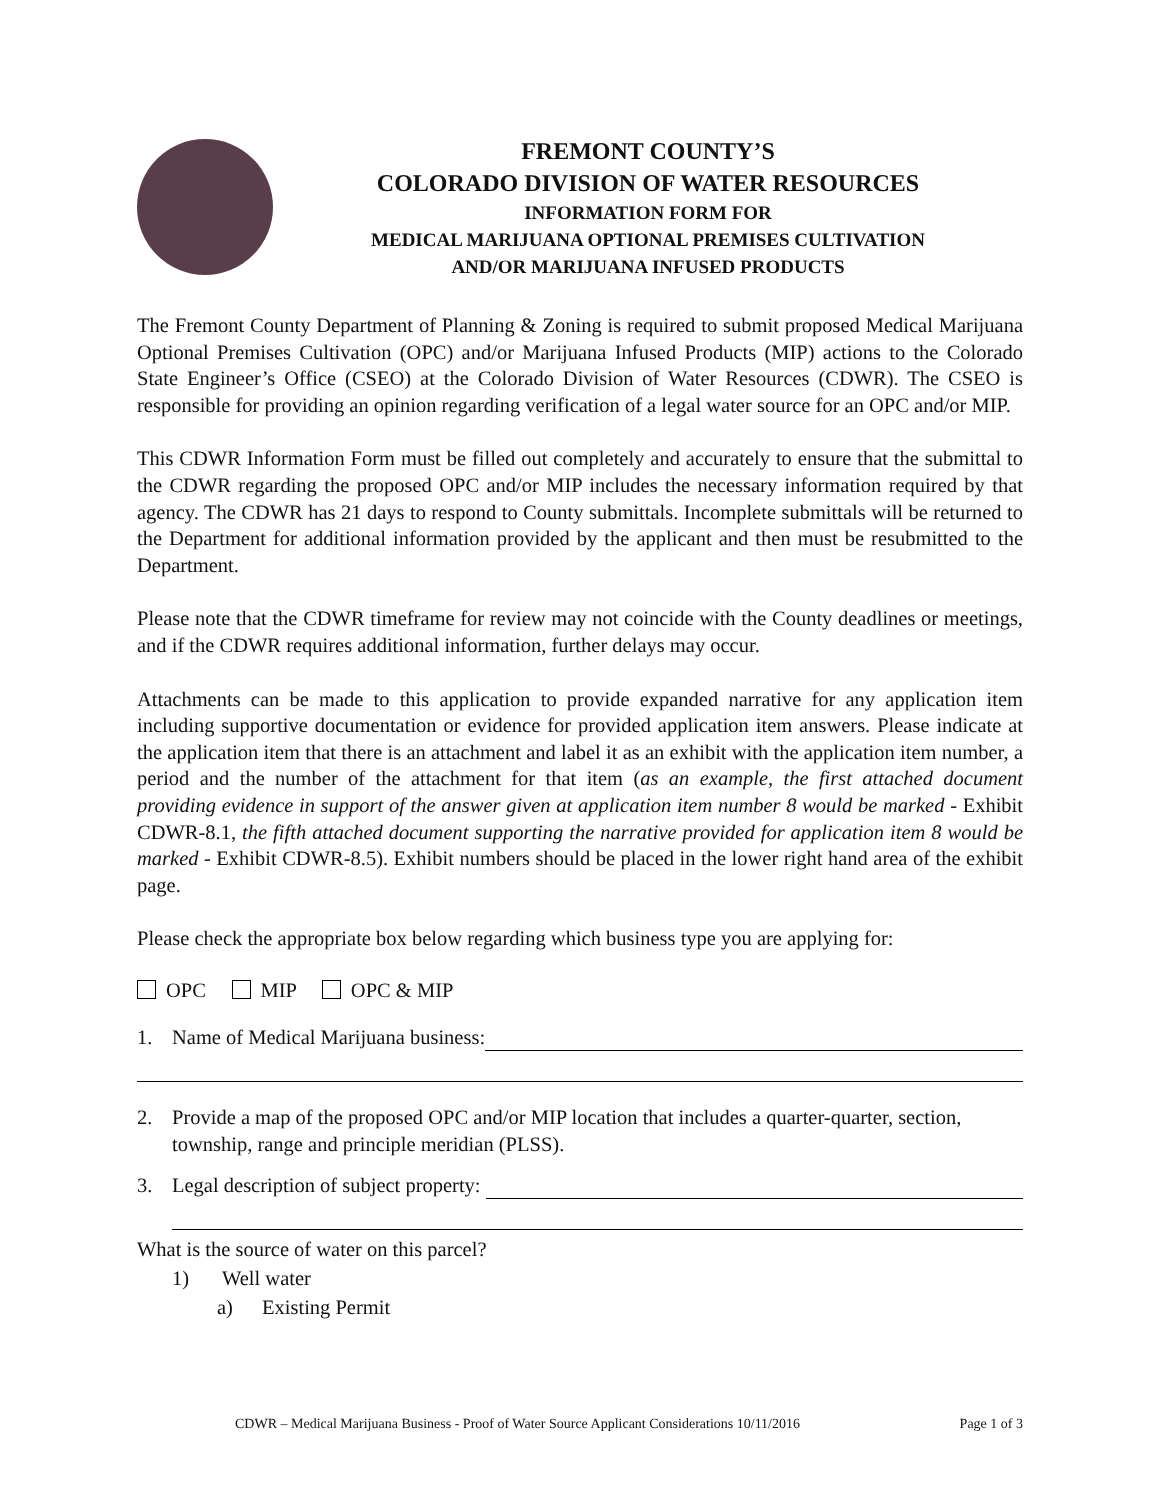FREMONT COUNTY’S
COLORADO DIVISION OF WATER RESOURCES
INFORMATION FORM FOR
MEDICAL MARIJUANA OPTIONAL PREMISES CULTIVATION
AND/OR MARIJUANA INFUSED PRODUCTS
The Fremont County Department of Planning & Zoning is required to submit proposed Medical Marijuana Optional Premises Cultivation (OPC) and/or Marijuana Infused Products (MIP) actions to the Colorado State Engineer’s Office (CSEO) at the Colorado Division of Water Resources (CDWR). The CSEO is responsible for providing an opinion regarding verification of a legal water source for an OPC and/or MIP.
This CDWR Information Form must be filled out completely and accurately to ensure that the submittal to the CDWR regarding the proposed OPC and/or MIP includes the necessary information required by that agency. The CDWR has 21 days to respond to County submittals. Incomplete submittals will be returned to the Department for additional information provided by the applicant and then must be resubmitted to the Department.
Please note that the CDWR timeframe for review may not coincide with the County deadlines or meetings, and if the CDWR requires additional information, further delays may occur.
Attachments can be made to this application to provide expanded narrative for any application item including supportive documentation or evidence for provided application item answers. Please indicate at the application item that there is an attachment and label it as an exhibit with the application item number, a period and the number of the attachment for that item (as an example, the first attached document providing evidence in support of the answer given at application item number 8 would be marked - Exhibit CDWR-8.1, the fifth attached document supporting the narrative provided for application item 8 would be marked - Exhibit CDWR-8.5). Exhibit numbers should be placed in the lower right hand area of the exhibit page.
Please check the appropriate box below regarding which business type you are applying for:
OPC MIP OPC & MIP
1. Name of Medical Marijuana business:
2. Provide a map of the proposed OPC and/or MIP location that includes a quarter-quarter, section, township, range and principle meridian (PLSS).
3. Legal description of subject property:
What is the source of water on this parcel?
1) Well water
a) Existing Permit
CDWR – Medical Marijuana Business - Proof of Water Source Applicant Considerations 10/11/2016 Page 1 of 3